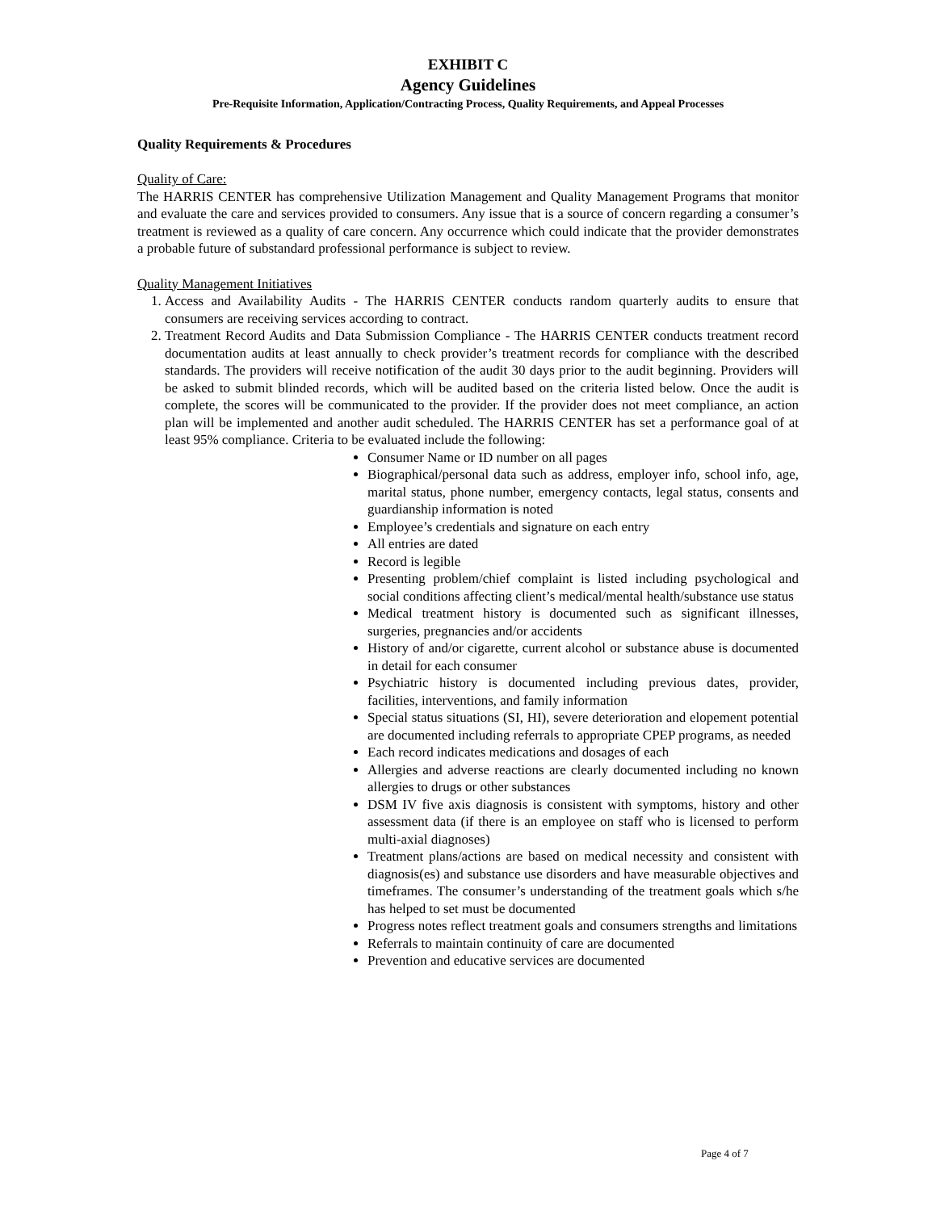EXHIBIT C
Agency Guidelines
Pre-Requisite Information, Application/Contracting Process, Quality Requirements, and Appeal Processes
Quality Requirements & Procedures
Quality of Care:
The HARRIS CENTER has comprehensive Utilization Management and Quality Management Programs that monitor and evaluate the care and services provided to consumers. Any issue that is a source of concern regarding a consumer’s treatment is reviewed as a quality of care concern. Any occurrence which could indicate that the provider demonstrates a probable future of substandard professional performance is subject to review.
Quality Management Initiatives
1. Access and Availability Audits - The HARRIS CENTER conducts random quarterly audits to ensure that consumers are receiving services according to contract.
2. Treatment Record Audits and Data Submission Compliance - The HARRIS CENTER conducts treatment record documentation audits at least annually to check provider’s treatment records for compliance with the described standards. The providers will receive notification of the audit 30 days prior to the audit beginning. Providers will be asked to submit blinded records, which will be audited based on the criteria listed below. Once the audit is complete, the scores will be communicated to the provider. If the provider does not meet compliance, an action plan will be implemented and another audit scheduled. The HARRIS CENTER has set a performance goal of at least 95% compliance. Criteria to be evaluated include the following:
Consumer Name or ID number on all pages
Biographical/personal data such as address, employer info, school info, age, marital status, phone number, emergency contacts, legal status, consents and guardianship information is noted
Employee’s credentials and signature on each entry
All entries are dated
Record is legible
Presenting problem/chief complaint is listed including psychological and social conditions affecting client’s medical/mental health/substance use status
Medical treatment history is documented such as significant illnesses, surgeries, pregnancies and/or accidents
History of and/or cigarette, current alcohol or substance abuse is documented in detail for each consumer
Psychiatric history is documented including previous dates, provider, facilities, interventions, and family information
Special status situations (SI, HI), severe deterioration and elopement potential are documented including referrals to appropriate CPEP programs, as needed
Each record indicates medications and dosages of each
Allergies and adverse reactions are clearly documented including no known allergies to drugs or other substances
DSM IV five axis diagnosis is consistent with symptoms, history and other assessment data (if there is an employee on staff who is licensed to perform multi-axial diagnoses)
Treatment plans/actions are based on medical necessity and consistent with diagnosis(es) and substance use disorders and have measurable objectives and timeframes. The consumer’s understanding of the treatment goals which s/he has helped to set must be documented
Progress notes reflect treatment goals and consumers strengths and limitations
Referrals to maintain continuity of care are documented
Prevention and educative services are documented
Page 4 of 7